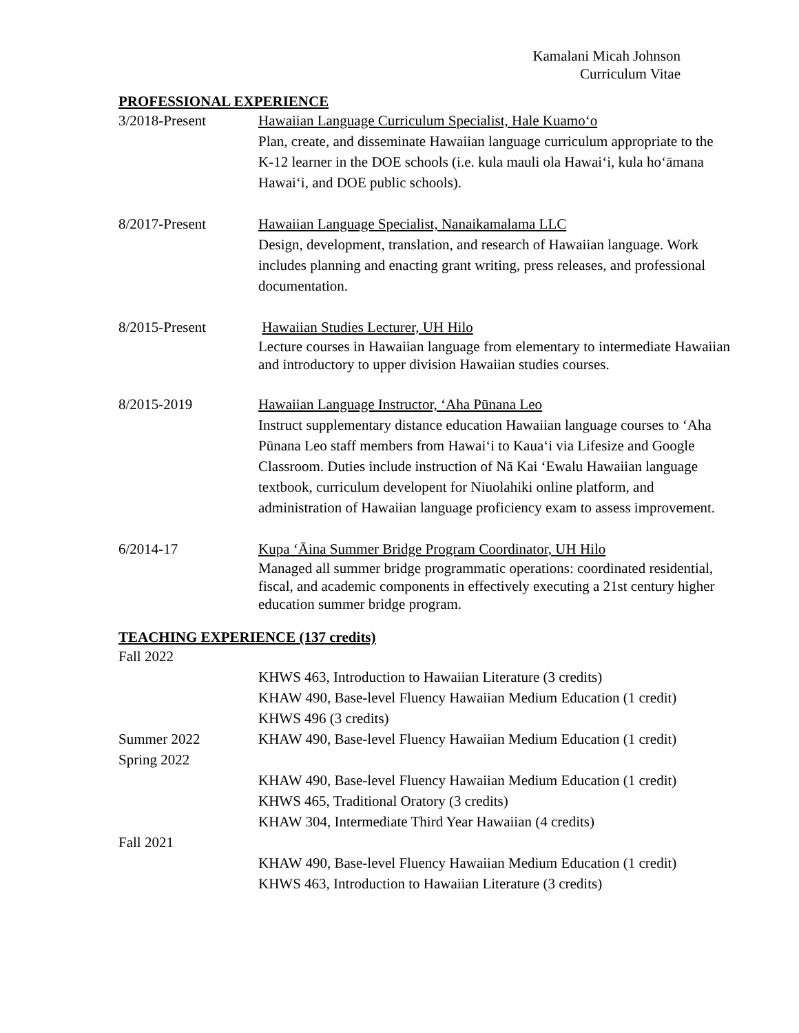Kamalani Micah Johnson
Curriculum Vitae
PROFESSIONAL EXPERIENCE
3/2018-Present Hawaiian Language Curriculum Specialist, Hale Kuamoʻo
Plan, create, and disseminate Hawaiian language curriculum appropriate to the K-12 learner in the DOE schools (i.e. kula mauli ola Hawaiʻi, kula hoʻāmana Hawaiʻi, and DOE public schools).
8/2017-Present Hawaiian Language Specialist, Nanaikamalama LLC
Design, development, translation, and research of Hawaiian language. Work includes planning and enacting grant writing, press releases, and professional documentation.
8/2015-Present Hawaiian Studies Lecturer, UH Hilo
Lecture courses in Hawaiian language from elementary to intermediate Hawaiian and introductory to upper division Hawaiian studies courses.
8/2015-2019 Hawaiian Language Instructor, ʻAha Pūnana Leo
Instruct supplementary distance education Hawaiian language courses to ʻAha Pūnana Leo staff members from Hawaiʻi to Kauaʻi via Lifesize and Google Classroom. Duties include instruction of Nā Kai ʻEwalu Hawaiian language textbook, curriculum developent for Niuolahiki online platform, and administration of Hawaiian language proficiency exam to assess improvement.
6/2014-17 Kupa ʻĀina Summer Bridge Program Coordinator, UH Hilo
Managed all summer bridge programmatic operations: coordinated residential, fiscal, and academic components in effectively executing a 21st century higher education summer bridge program.
TEACHING EXPERIENCE (137 credits)
Fall 2022
KHWS 463, Introduction to Hawaiian Literature (3 credits)
KHAW 490, Base-level Fluency Hawaiian Medium Education (1 credit)
KHWS 496 (3 credits)
Summer 2022 KHAW 490, Base-level Fluency Hawaiian Medium Education (1 credit)
Spring 2022
KHAW 490, Base-level Fluency Hawaiian Medium Education (1 credit)
KHWS 465, Traditional Oratory (3 credits)
KHAW 304, Intermediate Third Year Hawaiian (4 credits)
Fall 2021
KHAW 490, Base-level Fluency Hawaiian Medium Education (1 credit)
KHWS 463, Introduction to Hawaiian Literature (3 credits)